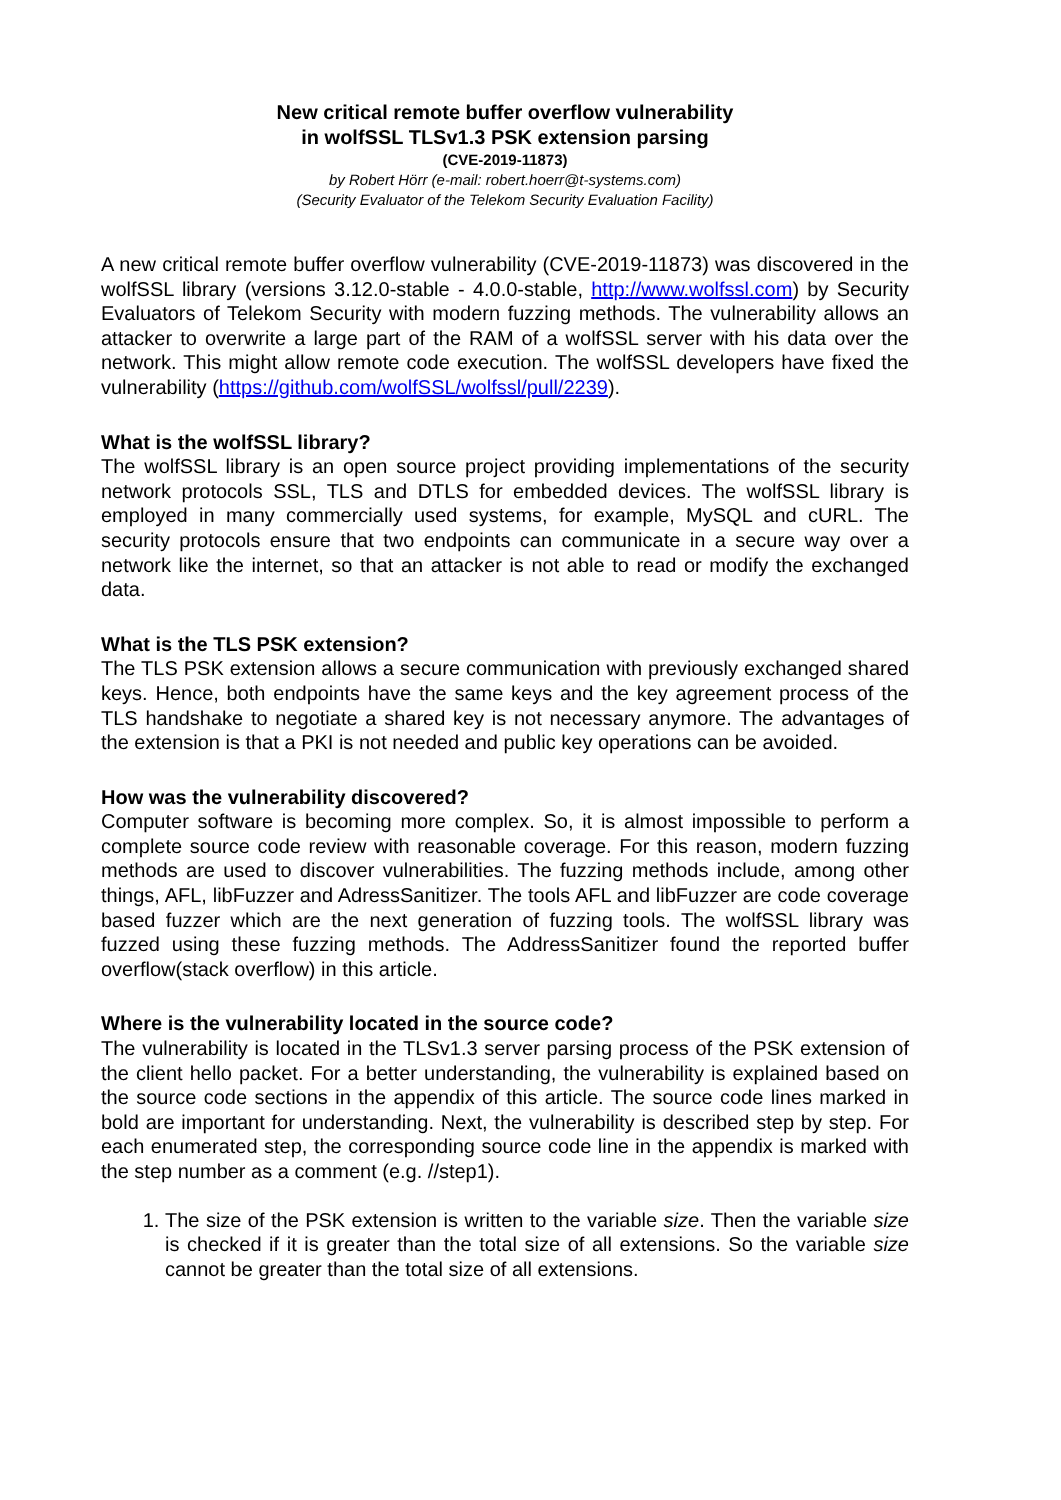New critical remote buffer overflow vulnerability
in wolfSSL TLSv1.3 PSK extension parsing
(CVE-2019-11873)
by Robert Hörr (e-mail: robert.hoerr@t-systems.com)
(Security Evaluator of the Telekom Security Evaluation Facility)
A new critical remote buffer overflow vulnerability (CVE-2019-11873) was discovered in the wolfSSL library (versions 3.12.0-stable - 4.0.0-stable, http://www.wolfssl.com) by Security Evaluators of Telekom Security with modern fuzzing methods. The vulnerability allows an attacker to overwrite a large part of the RAM of a wolfSSL server with his data over the network. This might allow remote code execution. The wolfSSL developers have fixed the vulnerability (https://github.com/wolfSSL/wolfssl/pull/2239).
What is the wolfSSL library?
The wolfSSL library is an open source project providing implementations of the security network protocols SSL, TLS and DTLS for embedded devices. The wolfSSL library is employed in many commercially used systems, for example, MySQL and cURL. The security protocols ensure that two endpoints can communicate in a secure way over a network like the internet, so that an attacker is not able to read or modify the exchanged data.
What is the TLS PSK extension?
The TLS PSK extension allows a secure communication with previously exchanged shared keys. Hence, both endpoints have the same keys and the key agreement process of the TLS handshake to negotiate a shared key is not necessary anymore. The advantages of the extension is that a PKI is not needed and public key operations can be avoided.
How was the vulnerability discovered?
Computer software is becoming more complex. So, it is almost impossible to perform a complete source code review with reasonable coverage. For this reason, modern fuzzing methods are used to discover vulnerabilities. The fuzzing methods include, among other things, AFL, libFuzzer and AdressSanitizer. The tools AFL and libFuzzer are code coverage based fuzzer which are the next generation of fuzzing tools. The wolfSSL library was fuzzed using these fuzzing methods. The AddressSanitizer found the reported buffer overflow(stack overflow) in this article.
Where is the vulnerability located in the source code?
The vulnerability is located in the TLSv1.3 server parsing process of the PSK extension of the client hello packet. For a better understanding, the vulnerability is explained based on the source code sections in the appendix of this article. The source code lines marked in bold are important for understanding. Next, the vulnerability is described step by step. For each enumerated step, the corresponding source code line in the appendix is marked with the step number as a comment (e.g. //step1).
1. The size of the PSK extension is written to the variable size. Then the variable size is checked if it is greater than the total size of all extensions. So the variable size cannot be greater than the total size of all extensions.